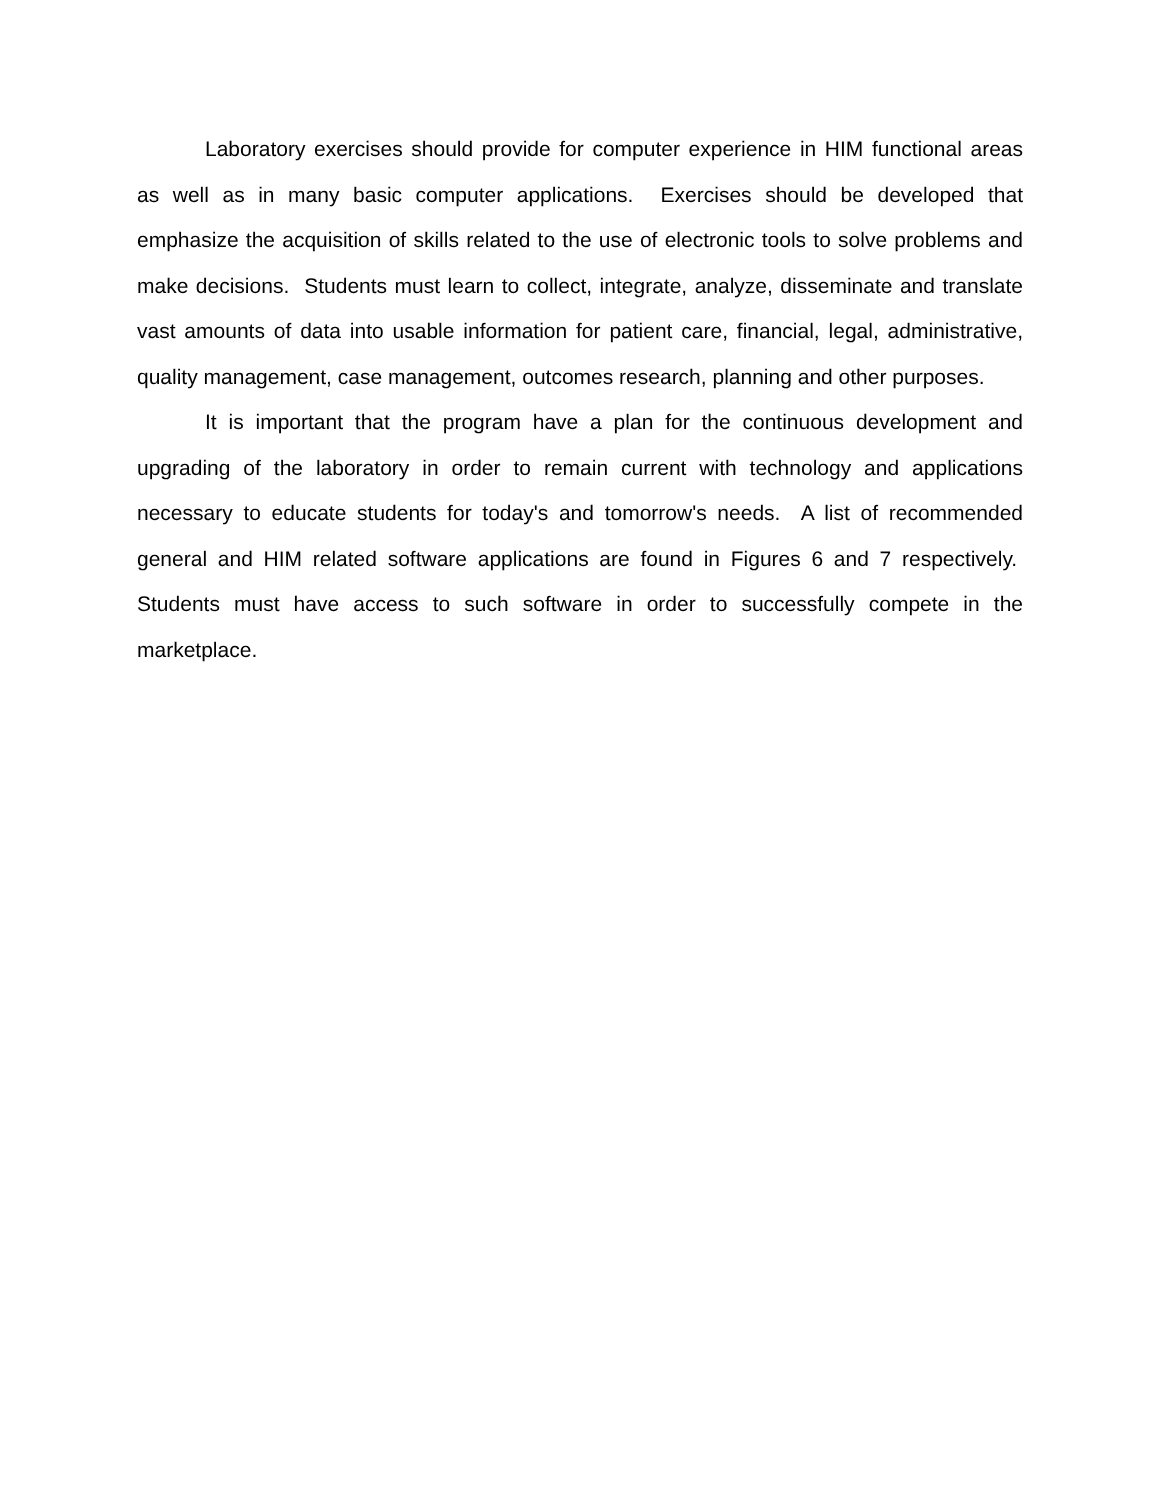Laboratory exercises should provide for computer experience in HIM functional areas as well as in many basic computer applications. Exercises should be developed that emphasize the acquisition of skills related to the use of electronic tools to solve problems and make decisions. Students must learn to collect, integrate, analyze, disseminate and translate vast amounts of data into usable information for patient care, financial, legal, administrative, quality management, case management, outcomes research, planning and other purposes.
It is important that the program have a plan for the continuous development and upgrading of the laboratory in order to remain current with technology and applications necessary to educate students for today's and tomorrow's needs. A list of recommended general and HIM related software applications are found in Figures 6 and 7 respectively. Students must have access to such software in order to successfully compete in the marketplace.